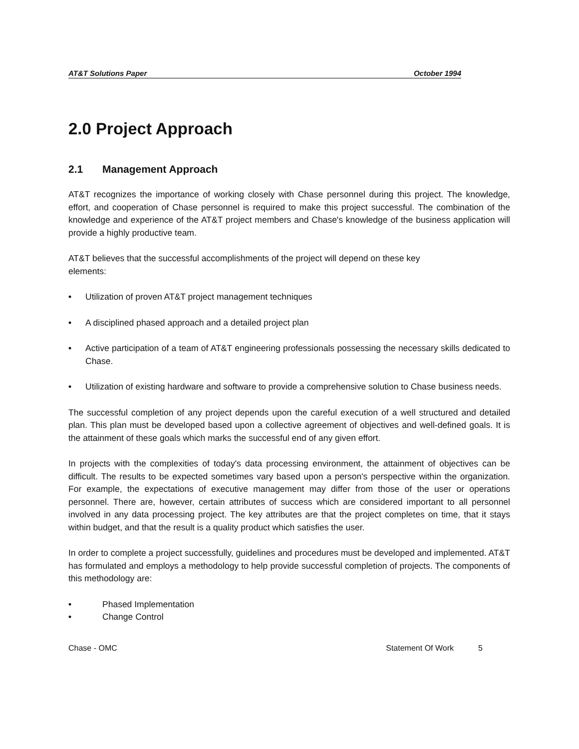AT&T Solutions Paper October 1994
2.0 Project Approach
2.1 Management Approach
AT&T recognizes the importance of working closely with Chase personnel during this project. The knowledge, effort, and cooperation of Chase personnel is required to make this project successful. The combination of the knowledge and experience of the AT&T project members and Chase's knowledge of the business application will provide a highly productive team.
AT&T believes that the successful accomplishments of the project will depend on these key
elements:
• Utilization of proven AT&T project management techniques
• A disciplined phased approach and a detailed project plan
• Active participation of a team of AT&T engineering professionals possessing the necessary skills dedicated to Chase.
• Utilization of existing hardware and software to provide a comprehensive solution to Chase business needs.
The successful completion of any project depends upon the careful execution of a well structured and detailed plan. This plan must be developed based upon a collective agreement of objectives and well-defined goals. It is the attainment of these goals which marks the successful end of any given effort.
In projects with the complexities of today's data processing environment, the attainment of objectives can be difficult. The results to be expected sometimes vary based upon a person's perspective within the organization. For example, the expectations of executive management may differ from those of the user or operations personnel. There are, however, certain attributes of success which are considered important to all personnel involved in any data processing project. The key attributes are that the project completes on time, that it stays within budget, and that the result is a quality product which satisfies the user.
In order to complete a project successfully, guidelines and procedures must be developed and implemented. AT&T has formulated and employs a methodology to help provide successful completion of projects. The components of this methodology are:
• Phased Implementation
• Change Control
Chase - OMC Statement Of Work 5